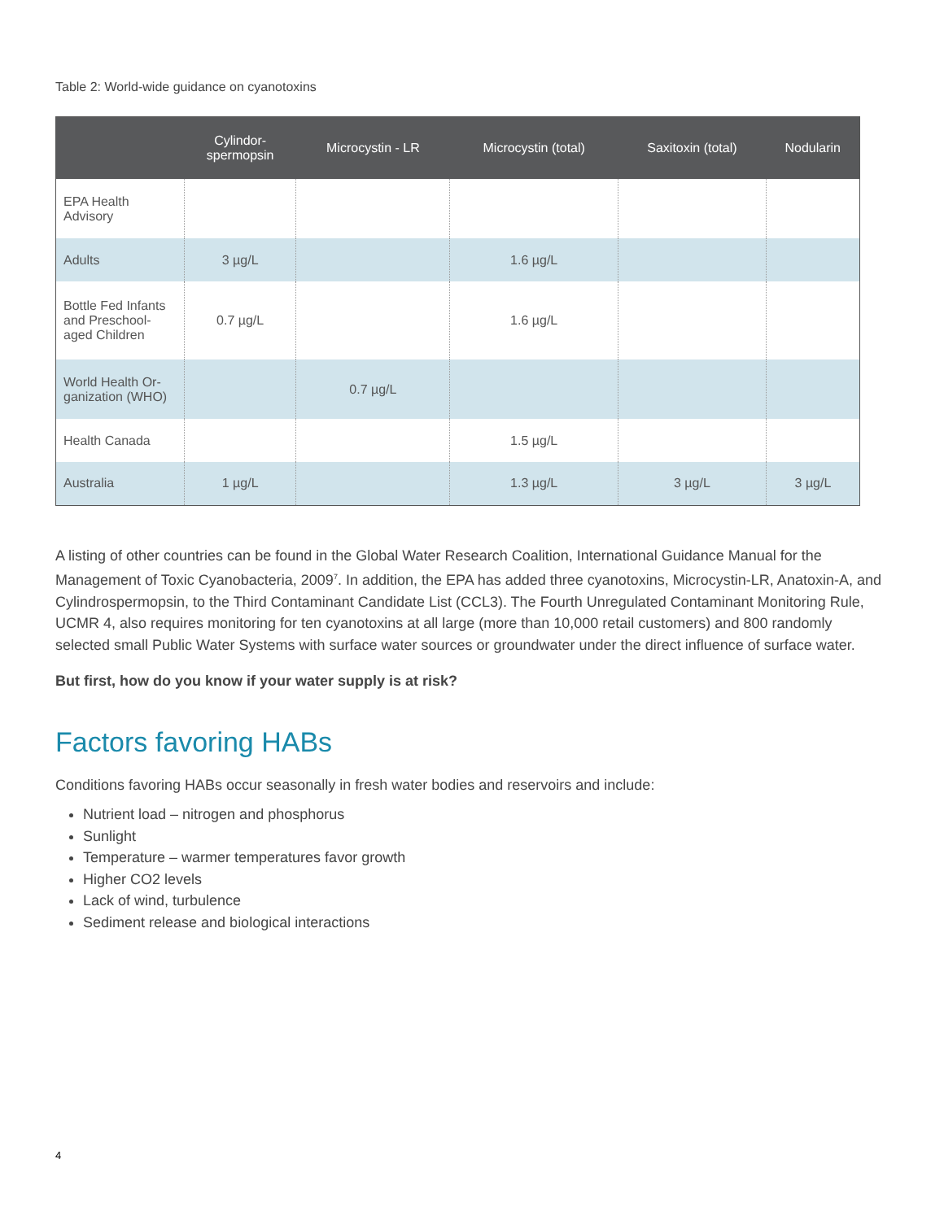Table 2: World-wide guidance on cyanotoxins
| | Cylindor- spermopsin | Microcystin - LR | Microcystin (total) | Saxitoxin (total) | Nodularin |
| --- | --- | --- | --- | --- | --- |
| EPA Health Advisory | | | | | |
| Adults | 3 µg/L | | 1.6 µg/L | | |
| Bottle Fed Infants and Preschool-aged Children | 0.7 µg/L | | 1.6 µg/L | | |
| World Health Or-ganization (WHO) | | 0.7 µg/L | | | |
| Health Canada | | | 1.5 µg/L | | |
| Australia | 1 µg/L | | 1.3 µg/L | 3 µg/L | 3 µg/L |
A listing of other countries can be found in the Global Water Research Coalition, International Guidance Manual for the Management of Toxic Cyanobacteria, 2009<sup>7</sup>. In addition, the EPA has added three cyanotoxins, Microcystin-LR, Anatoxin-A, and Cylindrospermopsin, to the Third Contaminant Candidate List (CCL3). The Fourth Unregulated Contaminant Monitoring Rule, UCMR 4, also requires monitoring for ten cyanotoxins at all large (more than 10,000 retail customers) and 800 randomly selected small Public Water Systems with surface water sources or groundwater under the direct influence of surface water.
But first, how do you know if your water supply is at risk?
Factors favoring HABs
Conditions favoring HABs occur seasonally in fresh water bodies and reservoirs and include:
Nutrient load – nitrogen and phosphorus
Sunlight
Temperature – warmer temperatures favor growth
Higher CO2 levels
Lack of wind, turbulence
Sediment release and biological interactions
4